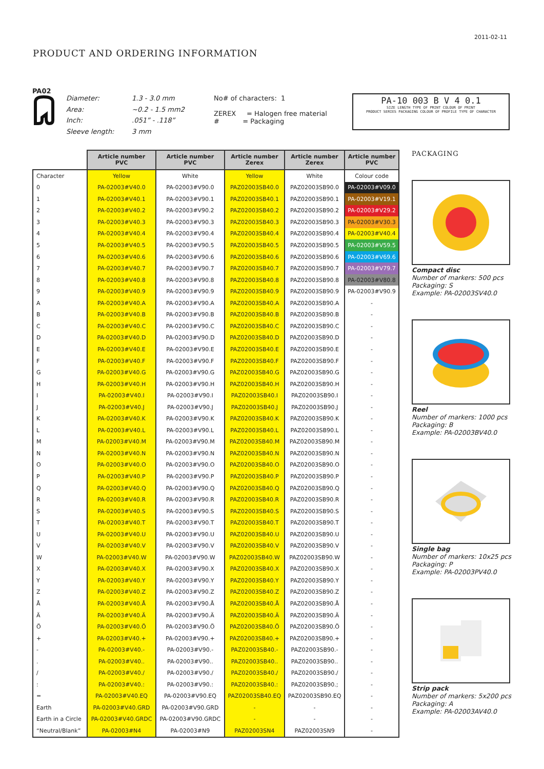2011-02-11
PRODUCT AND ORDERING INFORMATION
PA02
Diameter: 1.3 - 3.0 mm Area: ~0.2 - 1.5 mm2 Inch:.051” - .118” Sleeve length: 3 mm
No# of characters: 1
ZEREX = Halogen free material
# = Packaging
PA-10 003 B V 4 0.1
SIZE LENGTH TYPE OF PRINT COLOUR OF PRINT
PRODUCT SERIES PACKAGING COLOUR OF PROFILE TYPE OF CHARACTER
| | Article number PVC | Article number PVC | Article number Zerex | Article number Zerex | Article number PVC |
| Character | Yellow | White | Yellow | White | Colour code |
| 0 | PA-02003#V40.0 | PA-02003#V90.0 | PAZ02003SB40.0 | PAZ02003SB90.0 | PA-02003#V09.0 |
| 1 | PA-02003#V40.1 | PA-02003#V90.1 | PAZ02003SB40.1 | PAZ02003SB90.1 | PA-02003#V19.1 |
| 2 | PA-02003#V40.2 | PA-02003#V90.2 | PAZ02003SB40.2 | PAZ02003SB90.2 | PA-02003#V29.2 |
| 3 | PA-02003#V40.3 | PA-02003#V90.3 | PAZ02003SB40.3 | PAZ02003SB90.3 | PA-02003#V30.3 |
| 4 | PA-02003#V40.4 | PA-02003#V90.4 | PAZ02003SB40.4 | PAZ02003SB90.4 | PA-02003#V40.4 |
| 5 | PA-02003#V40.5 | PA-02003#V90.5 | PAZ02003SB40.5 | PAZ02003SB90.5 | PA-02003#V59.5 |
| 6 | PA-02003#V40.6 | PA-02003#V90.6 | PAZ02003SB40.6 | PAZ02003SB90.6 | PA-02003#V69.6 |
| 7 | PA-02003#V40.7 | PA-02003#V90.7 | PAZ02003SB40.7 | PAZ02003SB90.7 | PA-02003#V79.7 |
| 8 | PA-02003#V40.8 | PA-02003#V90.8 | PAZ02003SB40.8 | PAZ02003SB90.8 | PA-02003#V80.8 |
| 9 | PA-02003#V40.9 | PA-02003#V90.9 | PAZ02003SB40.9 | PAZ02003SB90.9 | PA-02003#V90.9 |
| A | PA-02003#V40.A | PA-02003#V90.A | PAZ02003SB40.A | PAZ02003SB90.A | - |
| B | PA-02003#V40.B | PA-02003#V90.B | PAZ02003SB40.B | PAZ02003SB90.B | - |
| C | PA-02003#V40.C | PA-02003#V90.C | PAZ02003SB40.C | PAZ02003SB90.C | - |
| D | PA-02003#V40.D | PA-02003#V90.D | PAZ02003SB40.D | PAZ02003SB90.D | - |
| E | PA-02003#V40.E | PA-02003#V90.E | PAZ02003SB40.E | PAZ02003SB90.E | - |
| F | PA-02003#V40.F | PA-02003#V90.F | PAZ02003SB40.F | PAZ02003SB90.F | - |
| G | PA-02003#V40.G | PA-02003#V90.G | PAZ02003SB40.G | PAZ02003SB90.G | - |
| H | PA-02003#V40.H | PA-02003#V90.H | PAZ02003SB40.H | PAZ02003SB90.H | - |
| I | PA-02003#V40.I | PA-02003#V90.I | PAZ02003SB40.I | PAZ02003SB90.I | - |
| J | PA-02003#V40.J | PA-02003#V90.J | PAZ02003SB40.J | PAZ02003SB90.J | - |
| K | PA-02003#V40.K | PA-02003#V90.K | PAZ02003SB40.K | PAZ02003SB90.K | - |
| L | PA-02003#V40.L | PA-02003#V90.L | PAZ02003SB40.L | PAZ02003SB90.L | - |
| M | PA-02003#V40.M | PA-02003#V90.M | PAZ02003SB40.M | PAZ02003SB90.M | - |
| N | PA-02003#V40.N | PA-02003#V90.N | PAZ02003SB40.N | PAZ02003SB90.N | - |
| O | PA-02003#V40.O | PA-02003#V90.O | PAZ02003SB40.O | PAZ02003SB90.O | - |
| P | PA-02003#V40.P | PA-02003#V90.P | PAZ02003SB40.P | PAZ02003SB90.P | - |
| Q | PA-02003#V40.Q | PA-02003#V90.Q | PAZ02003SB40.Q | PAZ02003SB90.Q | - |
| R | PA-02003#V40.R | PA-02003#V90.R | PAZ02003SB40.R | PAZ02003SB90.R | - |
| S | PA-02003#V40.S | PA-02003#V90.S | PAZ02003SB40.S | PAZ02003SB90.S | - |
| T | PA-02003#V40.T | PA-02003#V90.T | PAZ02003SB40.T | PAZ02003SB90.T | - |
| U | PA-02003#V40.U | PA-02003#V90.U | PAZ02003SB40.U | PAZ02003SB90.U | - |
| V | PA-02003#V40.V | PA-02003#V90.V | PAZ02003SB40.V | PAZ02003SB90.V | - |
| W | PA-02003#V40.W | PA-02003#V90.W | PAZ02003SB40.W | PAZ02003SB90.W | - |
| X | PA-02003#V40.X | PA-02003#V90.X | PAZ02003SB40.X | PAZ02003SB90.X | - |
| Y | PA-02003#V40.Y | PA-02003#V90.Y | PAZ02003SB40.Y | PAZ02003SB90.Y | - |
| Z | PA-02003#V40.Z | PA-02003#V90.Z | PAZ02003SB40.Z | PAZ02003SB90.Z | - |
| Å | PA-02003#V40.Å | PA-02003#V90.Å | PAZ02003SB40.Å | PAZ02003SB90.Å | - |
| Ä | PA-02003#V40.Ä | PA-02003#V90.Ä | PAZ02003SB40.Ä | PAZ02003SB90.Ä | - |
| Ö | PA-02003#V40.Ö | PA-02003#V90.Ö | PAZ02003SB40.Ö | PAZ02003SB90.Ö | - |
| + | PA-02003#V40.+ | PA-02003#V90.+ | PAZ02003SB40.+ | PAZ02003SB90.+ | - |
| - | PA-02003#V40.- | PA-02003#V90.- | PAZ02003SB40.- | PAZ02003SB90.- | - |
| . | PA-02003#V40.. | PA-02003#V90.. | PAZ02003SB40.. | PAZ02003SB90.. | - |
| / | PA-02003#V40./ | PA-02003#V90./ | PAZ02003SB40./ | PAZ02003SB90./ | - |
| : | PA-02003#V40.: | PA-02003#V90.: | PAZ02003SB40.: | PAZ02003SB90.; | - |
| = | PA-02003#V40.EQ | PA-02003#V90.EQ | PAZ02003SB40.EQ | PAZ02003SB90.EQ | - |
| Earth | PA-02003#V40.GRD | PA-02003#V90.GRD | - | - | - |
| Earth in a Circle | PA-02003#V40.GRDC | PA-02003#V90.GRDC | - | - | - |
| “Neutral/Blank” | PA-02003#N4 | PA-02003#N9 | PAZ02003SN4 | PAZ02003SN9 | - |
PACKAGING
Compact disc
Number of markers: 500 pcs
Packaging: S
Example: PA-02003SV40.0
Reel
Number of markers: 1000 pcs
Packaging: B
Example: PA-02003BV40.0
Single bag
Number of markers: 10x25 pcs
Packaging: P
Example: PA-02003PV40.0
Strip pack
Number of markers: 5x200 pcs
Packaging: A
Example: PA-02003AV40.0